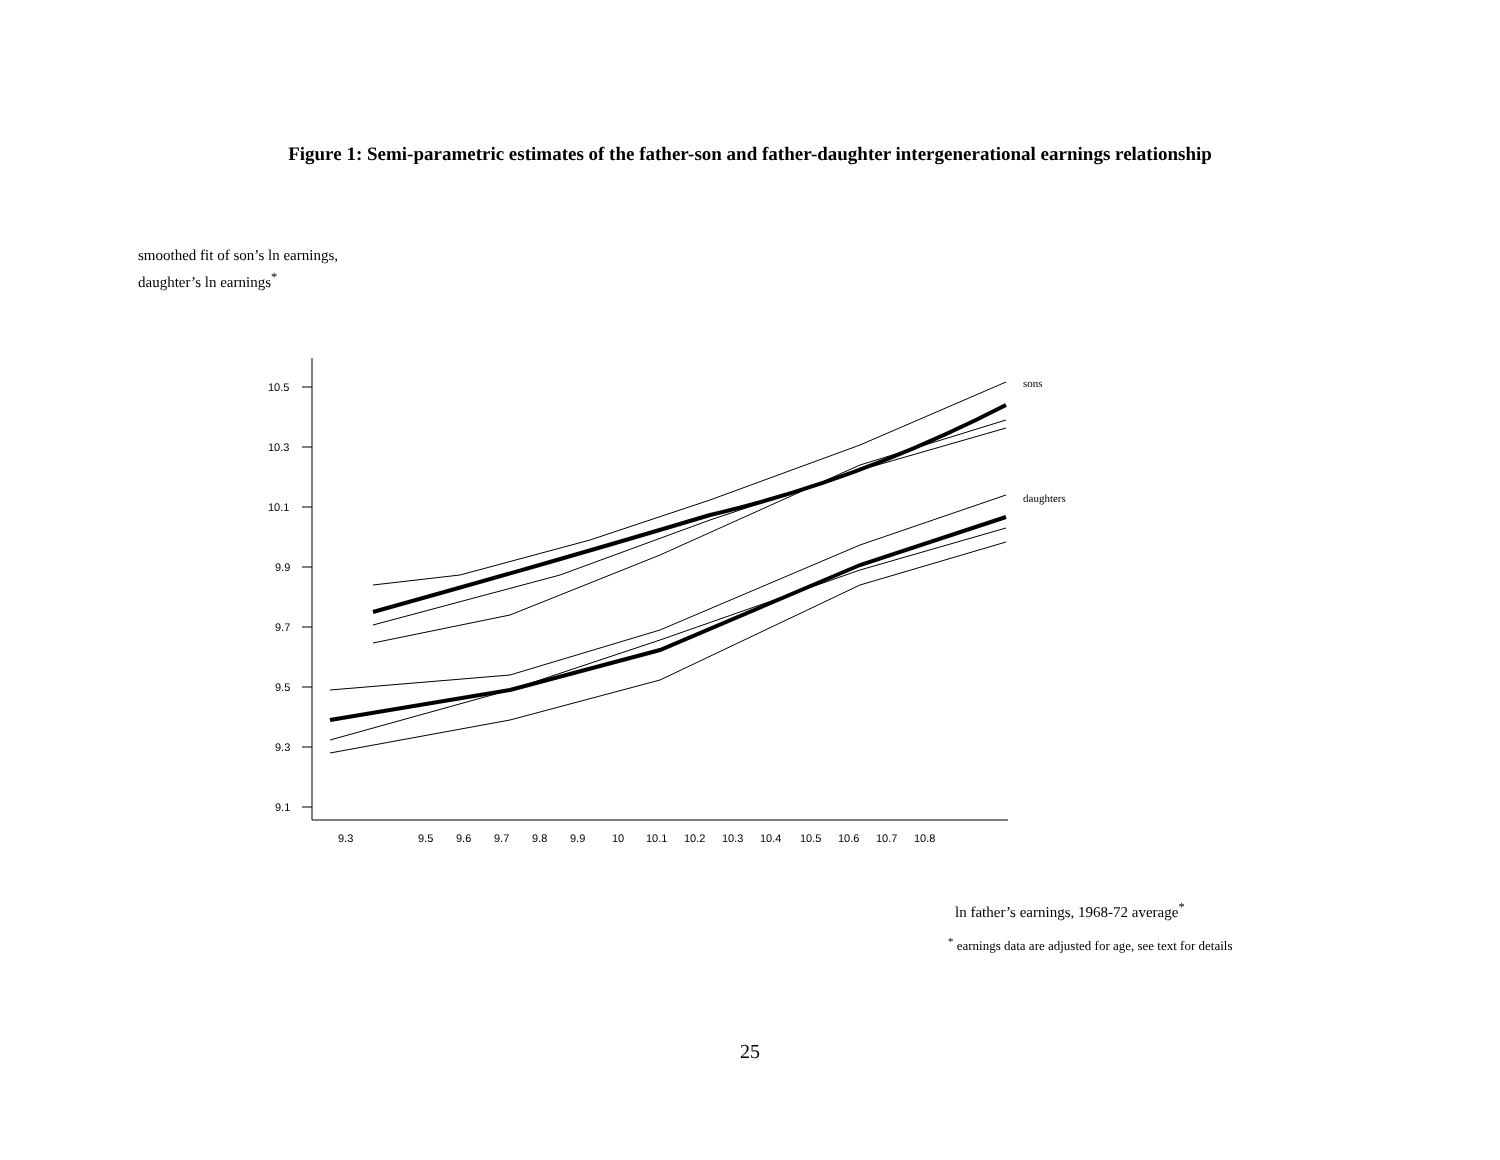Figure 1: Semi-parametric estimates of the father-son and father-daughter intergenerational earnings relationship
smoothed fit of son’s ln earnings,
daughter’s ln earnings<sup>*</sup>
10.5
10.3
10.1
9.9
9.7
9.5
9.3
9.1
9.3
9.5
9.6
9.7
9.8
9.9
10
10.1
10.2
10.3
10.4
10.5
10.6
10.7
10.8
sons
daughters
ln father’s earnings, 1968-72 average<sup>*</sup>
<sup>*</sup> earnings data are adjusted for age, see text for details
25